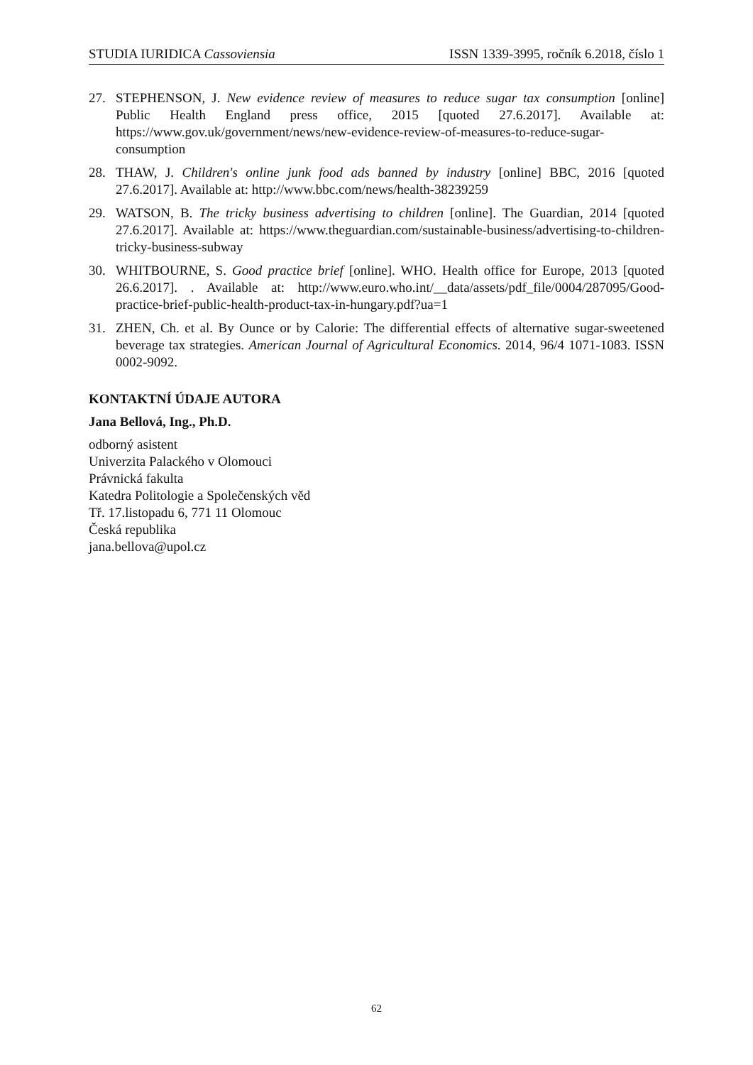STUDIA IURIDICA Cassoviensia ISSN 1339-3995, ročník 6.2018, číslo 1
27. STEPHENSON, J. New evidence review of measures to reduce sugar tax consumption [online] Public Health England press office, 2015 [quoted 27.6.2017]. Available at: https://www.gov.uk/government/news/new-evidence-review-of-measures-to-reduce-sugar-consumption
28. THAW, J. Children's online junk food ads banned by industry [online] BBC, 2016 [quoted 27.6.2017]. Available at: http://www.bbc.com/news/health-38239259
29. WATSON, B. The tricky business advertising to children [online]. The Guardian, 2014 [quoted 27.6.2017]. Available at: https://www.theguardian.com/sustainable-business/advertising-to-children-tricky-business-subway
30. WHITBOURNE, S. Good practice brief [online]. WHO. Health office for Europe, 2013 [quoted 26.6.2017]. . Available at: http://www.euro.who.int/__data/assets/pdf_file/0004/287095/Good-practice-brief-public-health-product-tax-in-hungary.pdf?ua=1
31. ZHEN, Ch. et al. By Ounce or by Calorie: The differential effects of alternative sugar-sweetened beverage tax strategies. American Journal of Agricultural Economics. 2014, 96/4 1071-1083. ISSN 0002-9092.
KONTAKTNÍ ÚDAJE AUTORA
Jana Bellová, Ing., Ph.D.
odborný asistent
Univerzita Palackého v Olomouci
Právnická fakulta
Katedra Politologie a Společenských věd
Tř. 17.listopadu 6, 771 11 Olomouc
Česká republika
jana.bellova@upol.cz
62